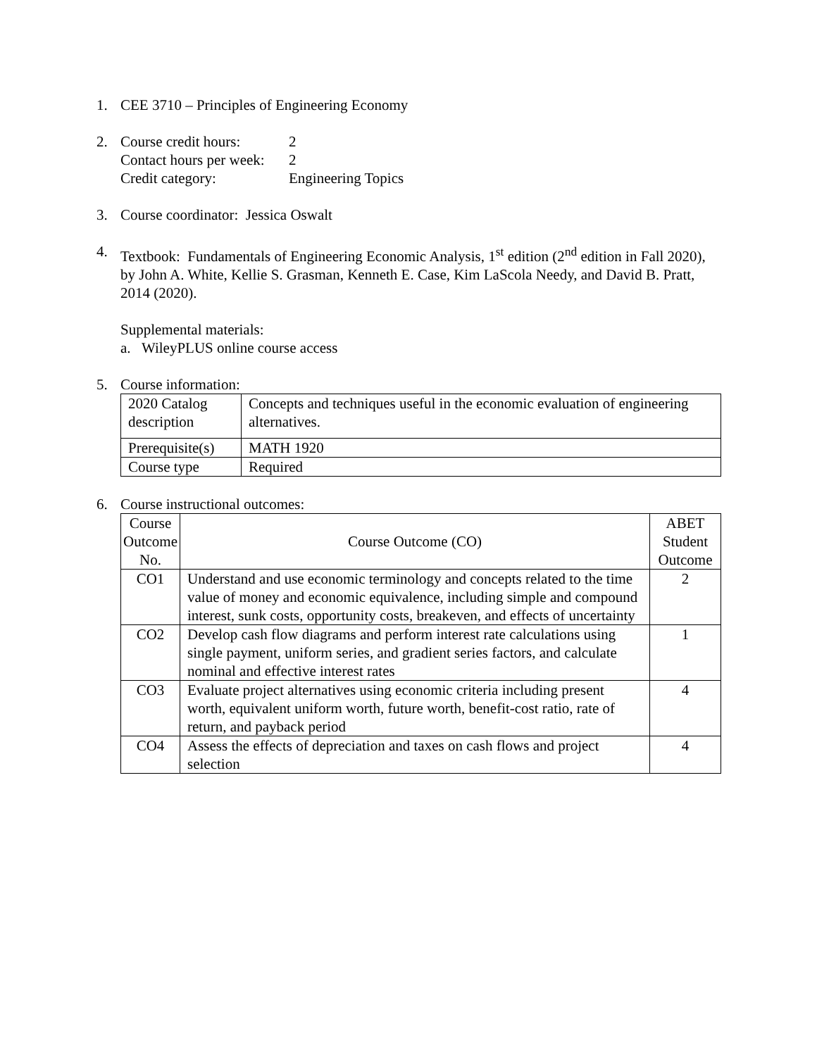1. CEE 3710 – Principles of Engineering Economy
2. Course credit hours: 2
Contact hours per week: 2
Credit category: Engineering Topics
3. Course coordinator: Jessica Oswalt
4. Textbook: Fundamentals of Engineering Economic Analysis, 1<sup>st</sup> edition (2<sup>nd</sup> edition in Fall 2020), by John A. White, Kellie S. Grasman, Kenneth E. Case, Kim LaScola Needy, and David B. Pratt, 2014 (2020).
Supplemental materials:
a. WileyPLUS online course access
5. Course information:
| 2020 Catalog description | Concepts and techniques useful in the economic evaluation of engineering alternatives. |
| Prerequisite(s) | MATH 1920 |
| Course type | Required |
6. Course instructional outcomes:
| Course Outcome No. | Course Outcome (CO) | ABET Student Outcome |
| CO1 | Understand and use economic terminology and concepts related to the time value of money and economic equivalence, including simple and compound interest, sunk costs, opportunity costs, breakeven, and effects of uncertainty | 2 |
| CO2 | Develop cash flow diagrams and perform interest rate calculations using single payment, uniform series, and gradient series factors, and calculate nominal and effective interest rates | 1 |
| CO3 | Evaluate project alternatives using economic criteria including present worth, equivalent uniform worth, future worth, benefit-cost ratio, rate of return, and payback period | 4 |
| CO4 | Assess the effects of depreciation and taxes on cash flows and project selection | 4 |